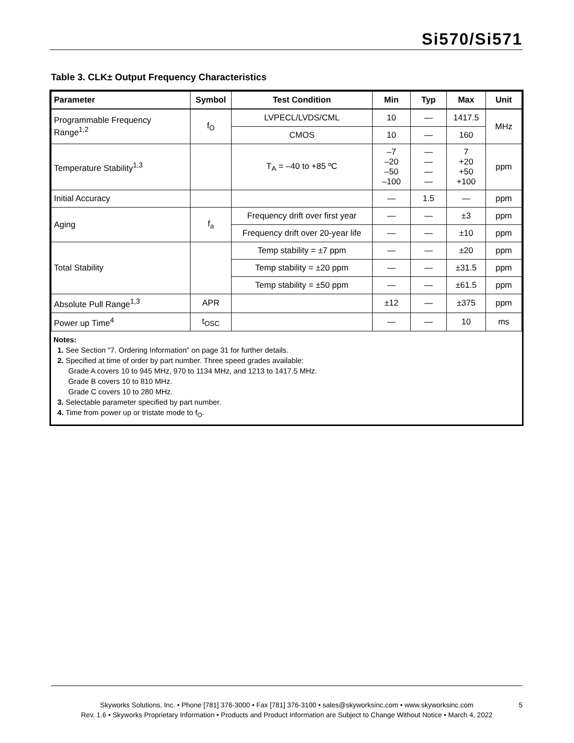Si570/Si571
Table 3. CLK± Output Frequency Characteristics
| Parameter | Symbol | Test Condition | Min | Typ | Max | Unit |
| --- | --- | --- | --- | --- | --- | --- |
| Programmable Frequency Range<sup>1,2</sup> | f<sub>O</sub> | LVPECL/LVDS/CML | 10 | — | 1417.5 | MHz |
| | | CMOS | 10 | — | 160 | |
| Temperature Stability<sup>1,3</sup> | | T<sub>A</sub> = –40 to +85 ºC | –7 –20 –50 –100 | — — — — | 7 +20 +50 +100 | ppm |
| Initial Accuracy | | | — | 1.5 | — | ppm |
| Aging | f<sub>a</sub> | Frequency drift over first year | — | — | ±3 | ppm |
| | | Frequency drift over 20-year life | — | — | ±10 | ppm |
| Total Stability | | Temp stability = ±7 ppm | — | — | ±20 | ppm |
| | | Temp stability = ±20 ppm | — | — | ±31.5 | ppm |
| | | Temp stability = ±50 ppm | — | — | ±61.5 | ppm |
| Absolute Pull Range<sup>1,3</sup> | APR | | ±12 | — | ±375 | ppm |
| Power up Time<sup>4</sup> | t<sub>OSC</sub> | | — | — | 10 | ms |
Notes:
1. See Section "7. Ordering Information" on page 31 for further details.
2. Specified at time of order by part number. Three speed grades available:
Grade A covers 10 to 945 MHz, 970 to 1134 MHz, and 1213 to 1417.5 MHz.
Grade B covers 10 to 810 MHz.
Grade C covers 10 to 280 MHz.
3. Selectable parameter specified by part number.
4. Time from power up or tristate mode to f<sub>O</sub>.
Skyworks Solutions, Inc. • Phone [781] 376-3000 • Fax [781] 376-3100 • sales@skyworksinc.com • www.skyworksinc.com
Rev. 1.6 • Skyworks Proprietary Information • Products and Product Information are Subject to Change Without Notice • March 4, 2022
5